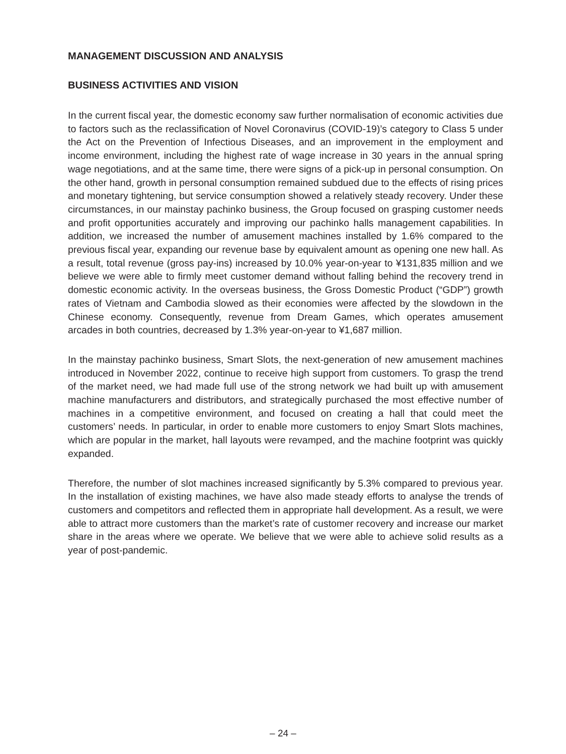MANAGEMENT DISCUSSION AND ANALYSIS
BUSINESS ACTIVITIES AND VISION
In the current fiscal year, the domestic economy saw further normalisation of economic activities due to factors such as the reclassification of Novel Coronavirus (COVID-19)’s category to Class 5 under the Act on the Prevention of Infectious Diseases, and an improvement in the employment and income environment, including the highest rate of wage increase in 30 years in the annual spring wage negotiations, and at the same time, there were signs of a pick-up in personal consumption. On the other hand, growth in personal consumption remained subdued due to the effects of rising prices and monetary tightening, but service consumption showed a relatively steady recovery. Under these circumstances, in our mainstay pachinko business, the Group focused on grasping customer needs and profit opportunities accurately and improving our pachinko halls management capabilities. In addition, we increased the number of amusement machines installed by 1.6% compared to the previous fiscal year, expanding our revenue base by equivalent amount as opening one new hall. As a result, total revenue (gross pay-ins) increased by 10.0% year-on-year to ¥131,835 million and we believe we were able to firmly meet customer demand without falling behind the recovery trend in domestic economic activity. In the overseas business, the Gross Domestic Product (“GDP”) growth rates of Vietnam and Cambodia slowed as their economies were affected by the slowdown in the Chinese economy. Consequently, revenue from Dream Games, which operates amusement arcades in both countries, decreased by 1.3% year-on-year to ¥1,687 million.
In the mainstay pachinko business, Smart Slots, the next-generation of new amusement machines introduced in November 2022, continue to receive high support from customers. To grasp the trend of the market need, we had made full use of the strong network we had built up with amusement machine manufacturers and distributors, and strategically purchased the most effective number of machines in a competitive environment, and focused on creating a hall that could meet the customers’ needs. In particular, in order to enable more customers to enjoy Smart Slots machines, which are popular in the market, hall layouts were revamped, and the machine footprint was quickly expanded.
Therefore, the number of slot machines increased significantly by 5.3% compared to previous year. In the installation of existing machines, we have also made steady efforts to analyse the trends of customers and competitors and reflected them in appropriate hall development. As a result, we were able to attract more customers than the market’s rate of customer recovery and increase our market share in the areas where we operate. We believe that we were able to achieve solid results as a year of post-pandemic.
– 24 –